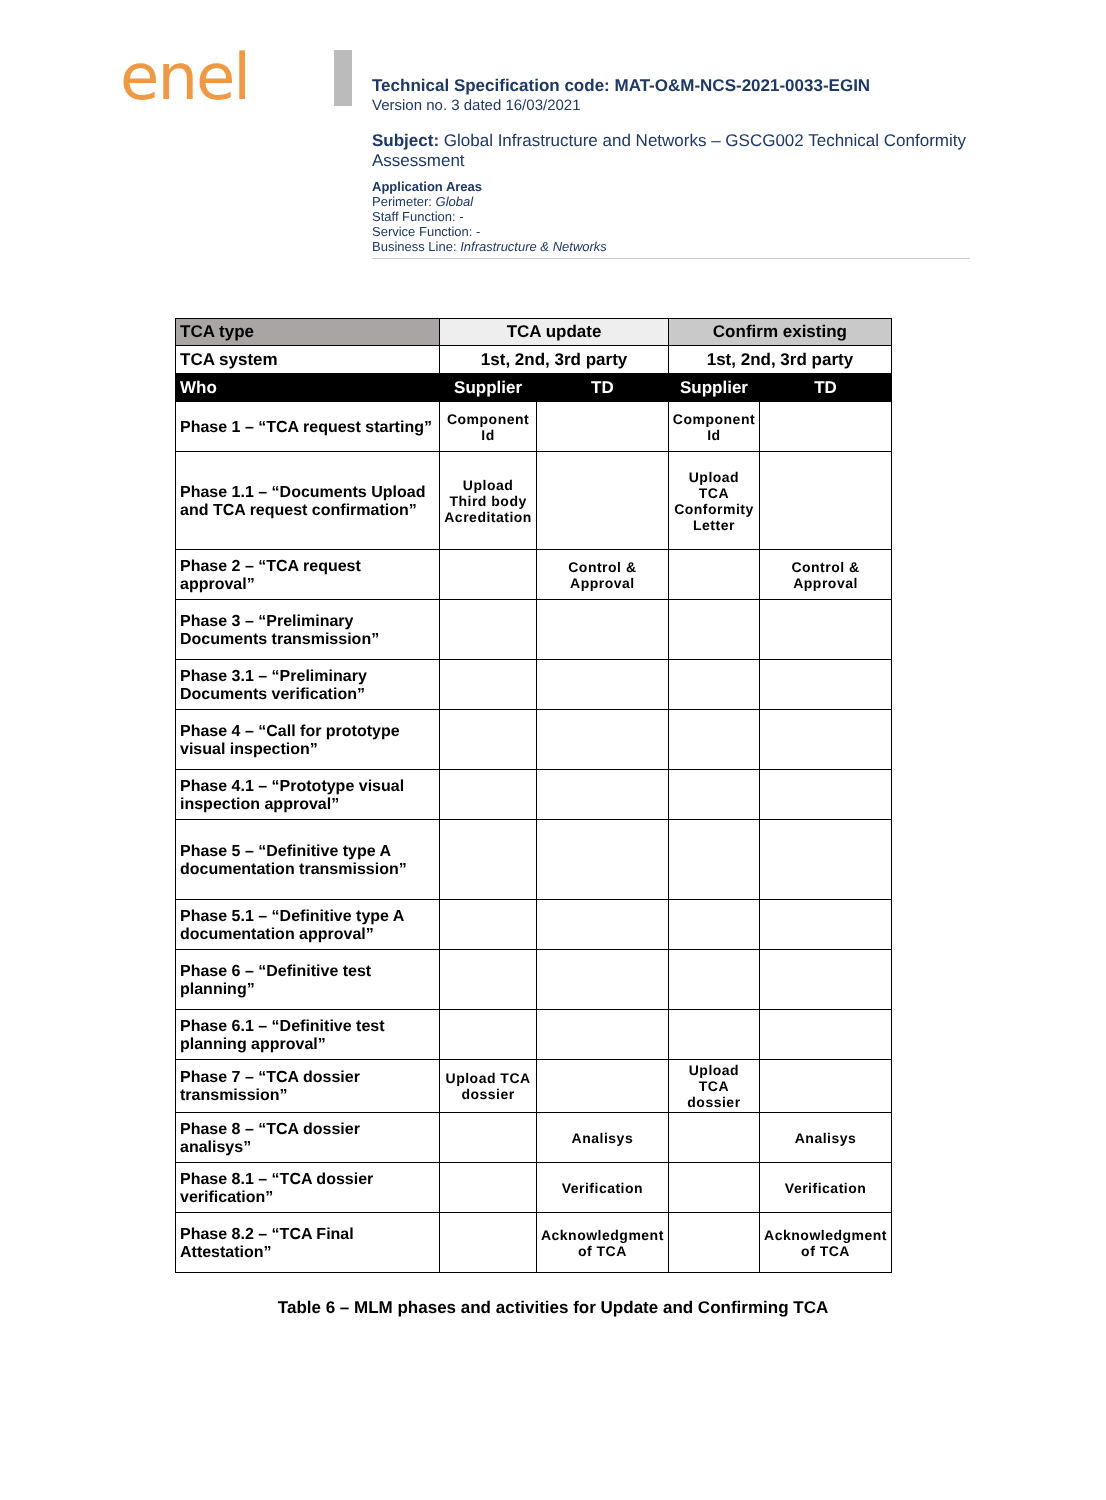enel
Technical Specification code: MAT-O&M-NCS-2021-0033-EGIN
Version no. 3 dated 16/03/2021
Subject: Global Infrastructure and Networks – GSCG002 Technical Conformity Assessment
Application Areas
Perimeter: Global
Staff Function: -
Service Function: -
Business Line: Infrastructure & Networks
| TCA type | TCA update | | Confirm existing | |
| --- | --- | --- | --- | --- |
| TCA system | 1st, 2nd, 3rd party | | 1st, 2nd, 3rd party | |
| Who | Supplier | TD | Supplier | TD |
| Phase 1 – “TCA request starting” | Component Id | | Component Id | |
| Phase 1.1 – “Documents Upload and TCA request confirmation” | Upload Third body Acreditation | | Upload TCA Conformity Letter | |
| Phase 2 – “TCA request approval” | | Control & Approval | | Control & Approval |
| Phase 3 – “Preliminary Documents transmission” | | | | |
| Phase 3.1 – “Preliminary Documents verification” | | | | |
| Phase 4 – “Call for prototype visual inspection” | | | | |
| Phase 4.1 – “Prototype visual inspection approval” | | | | |
| Phase 5 – “Definitive type A documentation transmission” | | | | |
| Phase 5.1 – “Definitive type A documentation approval” | | | | |
| Phase 6 – “Definitive test planning” | | | | |
| Phase 6.1 – “Definitive test planning approval” | | | | |
| Phase 7 – “TCA dossier transmission” | Upload TCA dossier | | Upload TCA dossier | |
| Phase 8 – “TCA dossier analisys” | | Analisys | | Analisys |
| Phase 8.1 – “TCA dossier verification” | | Verification | | Verification |
| Phase 8.2 – “TCA Final Attestation” | | Acknowledgment of TCA | | Acknowledgment of TCA |
Table 6 – MLM phases and activities for Update and Confirming TCA